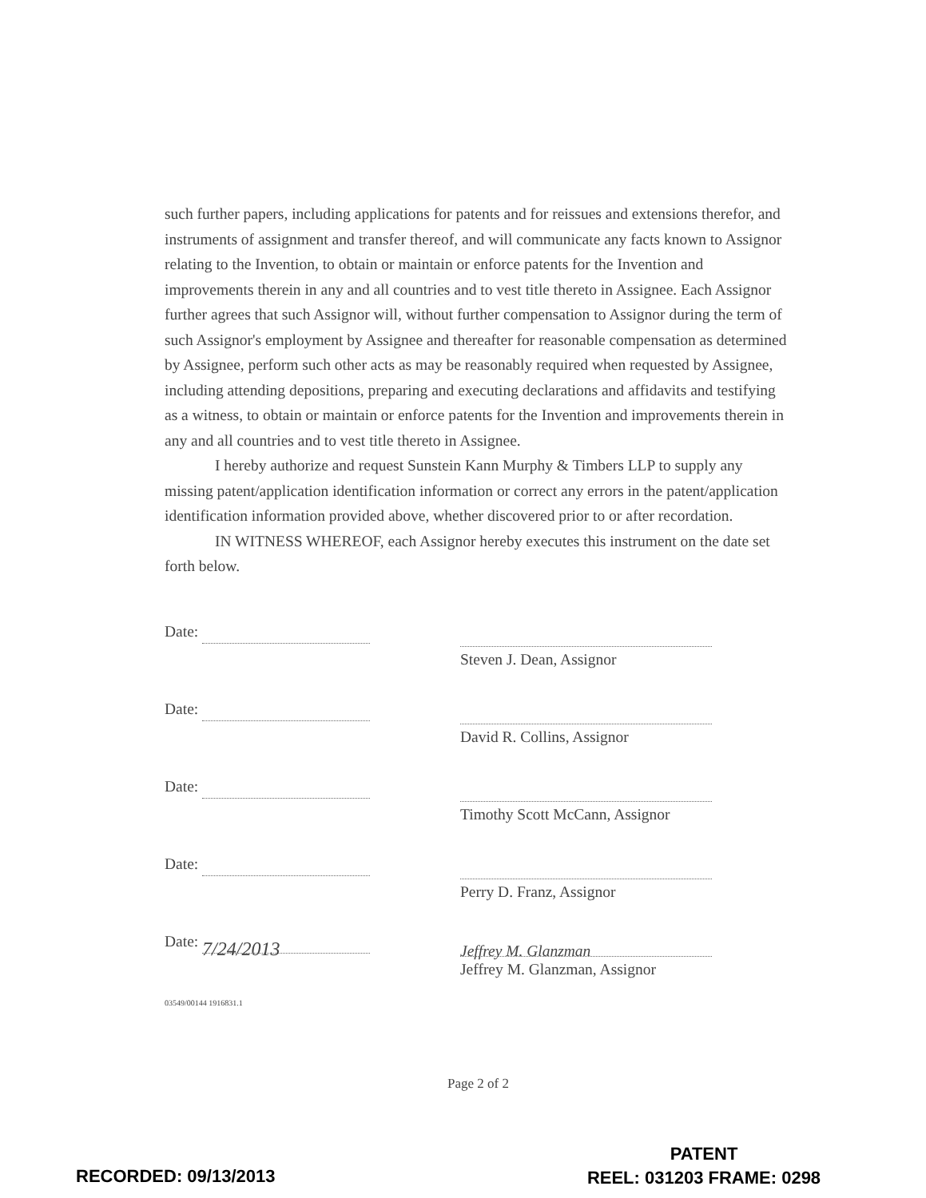such further papers, including applications for patents and for reissues and extensions therefor, and instruments of assignment and transfer thereof, and will communicate any facts known to Assignor relating to the Invention, to obtain or maintain or enforce patents for the Invention and improvements therein in any and all countries and to vest title thereto in Assignee. Each Assignor further agrees that such Assignor will, without further compensation to Assignor during the term of such Assignor's employment by Assignee and thereafter for reasonable compensation as determined by Assignee, perform such other acts as may be reasonably required when requested by Assignee, including attending depositions, preparing and executing declarations and affidavits and testifying as a witness, to obtain or maintain or enforce patents for the Invention and improvements therein in any and all countries and to vest title thereto in Assignee.
I hereby authorize and request Sunstein Kann Murphy & Timbers LLP to supply any missing patent/application identification information or correct any errors in the patent/application identification information provided above, whether discovered prior to or after recordation.
IN WITNESS WHEREOF, each Assignor hereby executes this instrument on the date set forth below.
Date: Steven J. Dean, Assignor
Date: David R. Collins, Assignor
Date: Timothy Scott McCann, Assignor
Date: Perry D. Franz, Assignor
Date: 7/24/2013
Jeffrey M. Glanzman
Jeffrey M. Glanzman, Assignor
03549/00144 1916831.1
Page 2 of 2
RECORDED: 09/13/2013
PATENT
REEL: 031203 FRAME: 0298